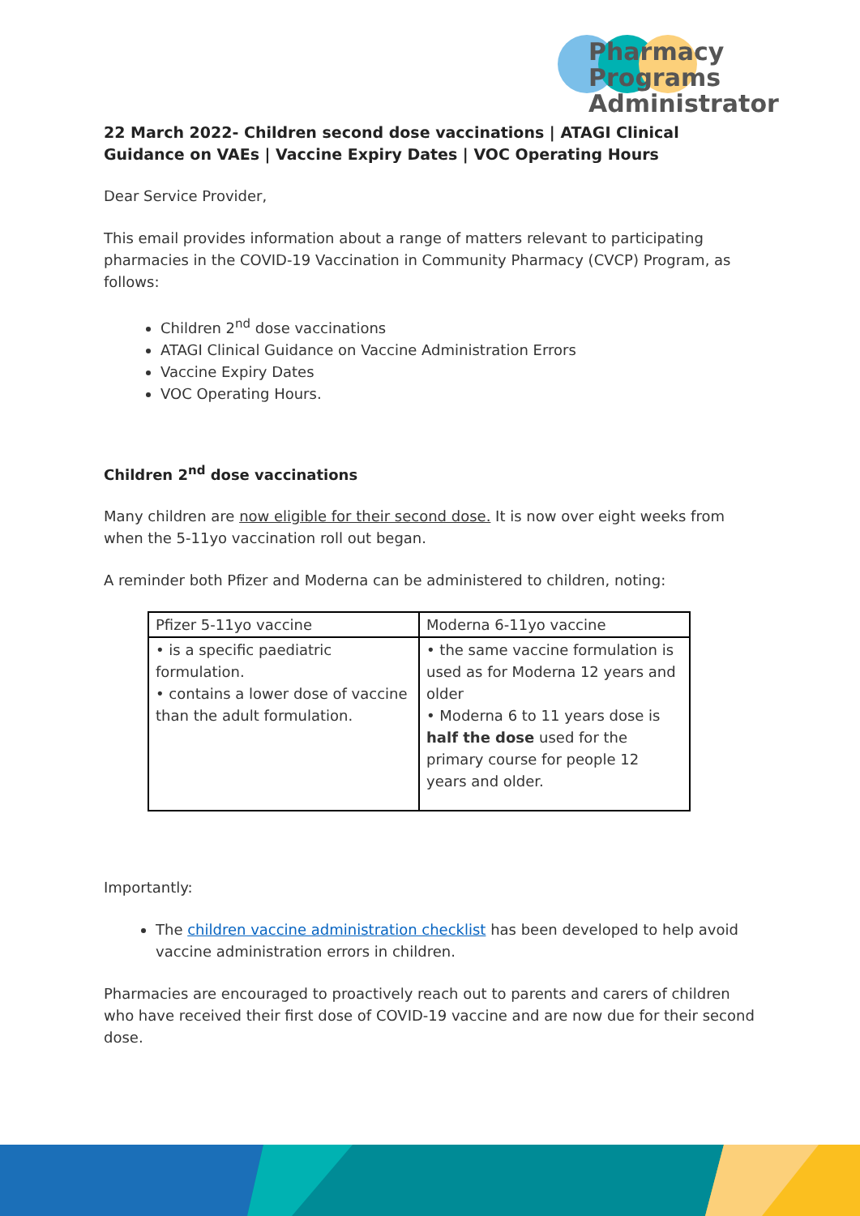Pharmacy Programs
Administrator
22 March 2022- Children second dose vaccinations | ATAGI Clinical Guidance on VAEs | Vaccine Expiry Dates | VOC Operating Hours
Dear Service Provider,
This email provides information about a range of matters relevant to participating pharmacies in the COVID-19 Vaccination in Community Pharmacy (CVCP) Program, as follows:
Children 2<sup>nd</sup> dose vaccinations
ATAGI Clinical Guidance on Vaccine Administration Errors
Vaccine Expiry Dates
VOC Operating Hours.
Children 2<sup>nd</sup> dose vaccinations
Many children are now eligible for their second dose. It is now over eight weeks from when the 5-11yo vaccination roll out began.
A reminder both Pfizer and Moderna can be administered to children, noting:
| Pfizer 5-11yo vaccine | Moderna 6-11yo vaccine |
| • is a specific paediatric formulation. • contains a lower dose of vaccine than the adult formulation. | • the same vaccine formulation is used as for Moderna 12 years and older • Moderna 6 to 11 years dose is half the dose used for the primary course for people 12 years and older. |
Importantly:
The children vaccine administration checklist has been developed to help avoid vaccine administration errors in children.
Pharmacies are encouraged to proactively reach out to parents and carers of children who have received their first dose of COVID-19 vaccine and are now due for their second dose.